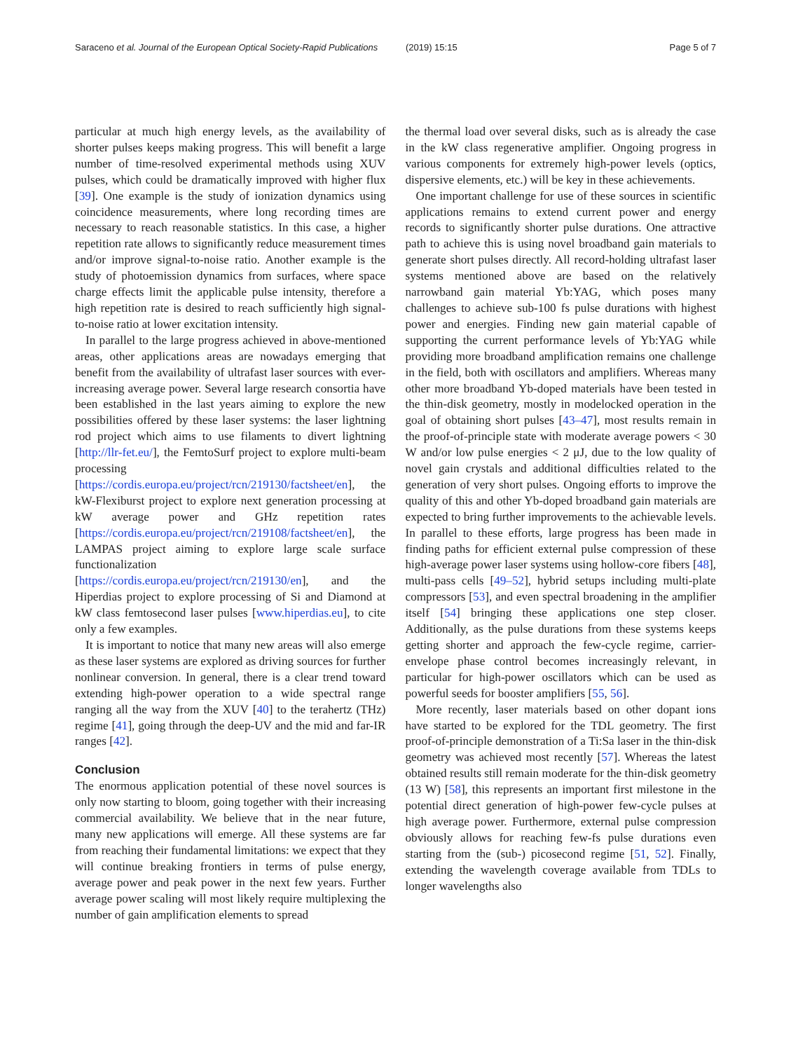Saraceno et al. Journal of the European Optical Society-Rapid Publications (2019) 15:15 Page 5 of 7
particular at much high energy levels, as the availability of shorter pulses keeps making progress. This will benefit a large number of time-resolved experimental methods using XUV pulses, which could be dramatically improved with higher flux [39]. One example is the study of ionization dynamics using coincidence measurements, where long recording times are necessary to reach reasonable statistics. In this case, a higher repetition rate allows to significantly reduce measurement times and/or improve signal-to-noise ratio. Another example is the study of photoemission dynamics from surfaces, where space charge effects limit the applicable pulse intensity, therefore a high repetition rate is desired to reach sufficiently high signal-to-noise ratio at lower excitation intensity.
In parallel to the large progress achieved in above-mentioned areas, other applications areas are nowadays emerging that benefit from the availability of ultrafast laser sources with ever-increasing average power. Several large research consortia have been established in the last years aiming to explore the new possibilities offered by these laser systems: the laser lightning rod project which aims to use filaments to divert lightning [http://llr-fet.eu/], the FemtoSurf project to explore multi-beam processing [https://cordis.europa.eu/project/rcn/219130/factsheet/en], the kW-Flexiburst project to explore next generation processing at kW average power and GHz repetition rates [https://cordis.europa.eu/project/rcn/219108/factsheet/en], the LAMPAS project aiming to explore large scale surface functionalization [https://cordis.europa.eu/project/rcn/219130/en], and the Hiperdias project to explore processing of Si and Diamond at kW class femtosecond laser pulses [www.hiperdias.eu], to cite only a few examples.
It is important to notice that many new areas will also emerge as these laser systems are explored as driving sources for further nonlinear conversion. In general, there is a clear trend toward extending high-power operation to a wide spectral range ranging all the way from the XUV [40] to the terahertz (THz) regime [41], going through the deep-UV and the mid and far-IR ranges [42].
Conclusion
The enormous application potential of these novel sources is only now starting to bloom, going together with their increasing commercial availability. We believe that in the near future, many new applications will emerge. All these systems are far from reaching their fundamental limitations: we expect that they will continue breaking frontiers in terms of pulse energy, average power and peak power in the next few years. Further average power scaling will most likely require multiplexing the number of gain amplification elements to spread
the thermal load over several disks, such as is already the case in the kW class regenerative amplifier. Ongoing progress in various components for extremely high-power levels (optics, dispersive elements, etc.) will be key in these achievements.
One important challenge for use of these sources in scientific applications remains to extend current power and energy records to significantly shorter pulse durations. One attractive path to achieve this is using novel broadband gain materials to generate short pulses directly. All record-holding ultrafast laser systems mentioned above are based on the relatively narrowband gain material Yb:YAG, which poses many challenges to achieve sub-100 fs pulse durations with highest power and energies. Finding new gain material capable of supporting the current performance levels of Yb:YAG while providing more broadband amplification remains one challenge in the field, both with oscillators and amplifiers. Whereas many other more broadband Yb-doped materials have been tested in the thin-disk geometry, mostly in modelocked operation in the goal of obtaining short pulses [43–47], most results remain in the proof-of-principle state with moderate average powers < 30 W and/or low pulse energies < 2 μJ, due to the low quality of novel gain crystals and additional difficulties related to the generation of very short pulses. Ongoing efforts to improve the quality of this and other Yb-doped broadband gain materials are expected to bring further improvements to the achievable levels. In parallel to these efforts, large progress has been made in finding paths for efficient external pulse compression of these high-average power laser systems using hollow-core fibers [48], multi-pass cells [49–52], hybrid setups including multi-plate compressors [53], and even spectral broadening in the amplifier itself [54] bringing these applications one step closer. Additionally, as the pulse durations from these systems keeps getting shorter and approach the few-cycle regime, carrier-envelope phase control becomes increasingly relevant, in particular for high-power oscillators which can be used as powerful seeds for booster amplifiers [55, 56].
More recently, laser materials based on other dopant ions have started to be explored for the TDL geometry. The first proof-of-principle demonstration of a Ti:Sa laser in the thin-disk geometry was achieved most recently [57]. Whereas the latest obtained results still remain moderate for the thin-disk geometry (13 W) [58], this represents an important first milestone in the potential direct generation of high-power few-cycle pulses at high average power. Furthermore, external pulse compression obviously allows for reaching few-fs pulse durations even starting from the (sub-) picosecond regime [51, 52]. Finally, extending the wavelength coverage available from TDLs to longer wavelengths also